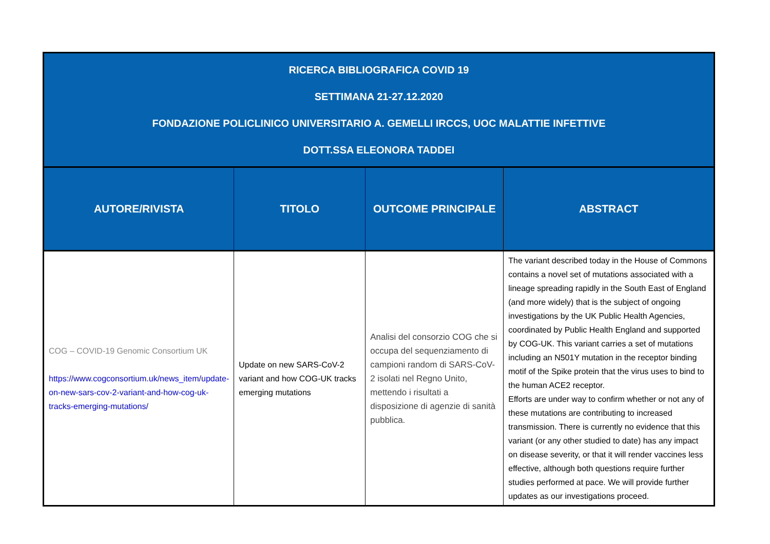| RICERCA BIBLIOGRAFICA COVID 19 SETTIMANA 21-27.12.2020 FONDAZIONE POLICLINICO UNIVERSITARIO A. GEMELLI IRCCS, UOC MALATTIE INFETTIVE DOTT.SSA ELEONORA TADDEI | | | |
| AUTORE/RIVISTA | TITOLO | OUTCOME PRINCIPALE | ABSTRACT |
| COG – COVID-19 Genomic Consortium UK https://www.cogconsortium.uk/news_item/update-on-new-sars-cov-2-variant-and-how-cog-uk-tracks-emerging-mutations/ | Update on new SARS-CoV-2 variant and how COG-UK tracks emerging mutations | Analisi del consorzio COG che si occupa del sequenziamento di campioni random di SARS-CoV-2 isolati nel Regno Unito, mettendo i risultati a disposizione di agenzie di sanità pubblica. | The variant described today in the House of Commons contains a novel set of mutations associated with a lineage spreading rapidly in the South East of England (and more widely) that is the subject of ongoing investigations by the UK Public Health Agencies, coordinated by Public Health England and supported by COG-UK. This variant carries a set of mutations including an N501Y mutation in the receptor binding motif of the Spike protein that the virus uses to bind to the human ACE2 receptor. Efforts are under way to confirm whether or not any of these mutations are contributing to increased transmission. There is currently no evidence that this variant (or any other studied to date) has any impact on disease severity, or that it will render vaccines less effective, although both questions require further studies performed at pace. We will provide further updates as our investigations proceed. |